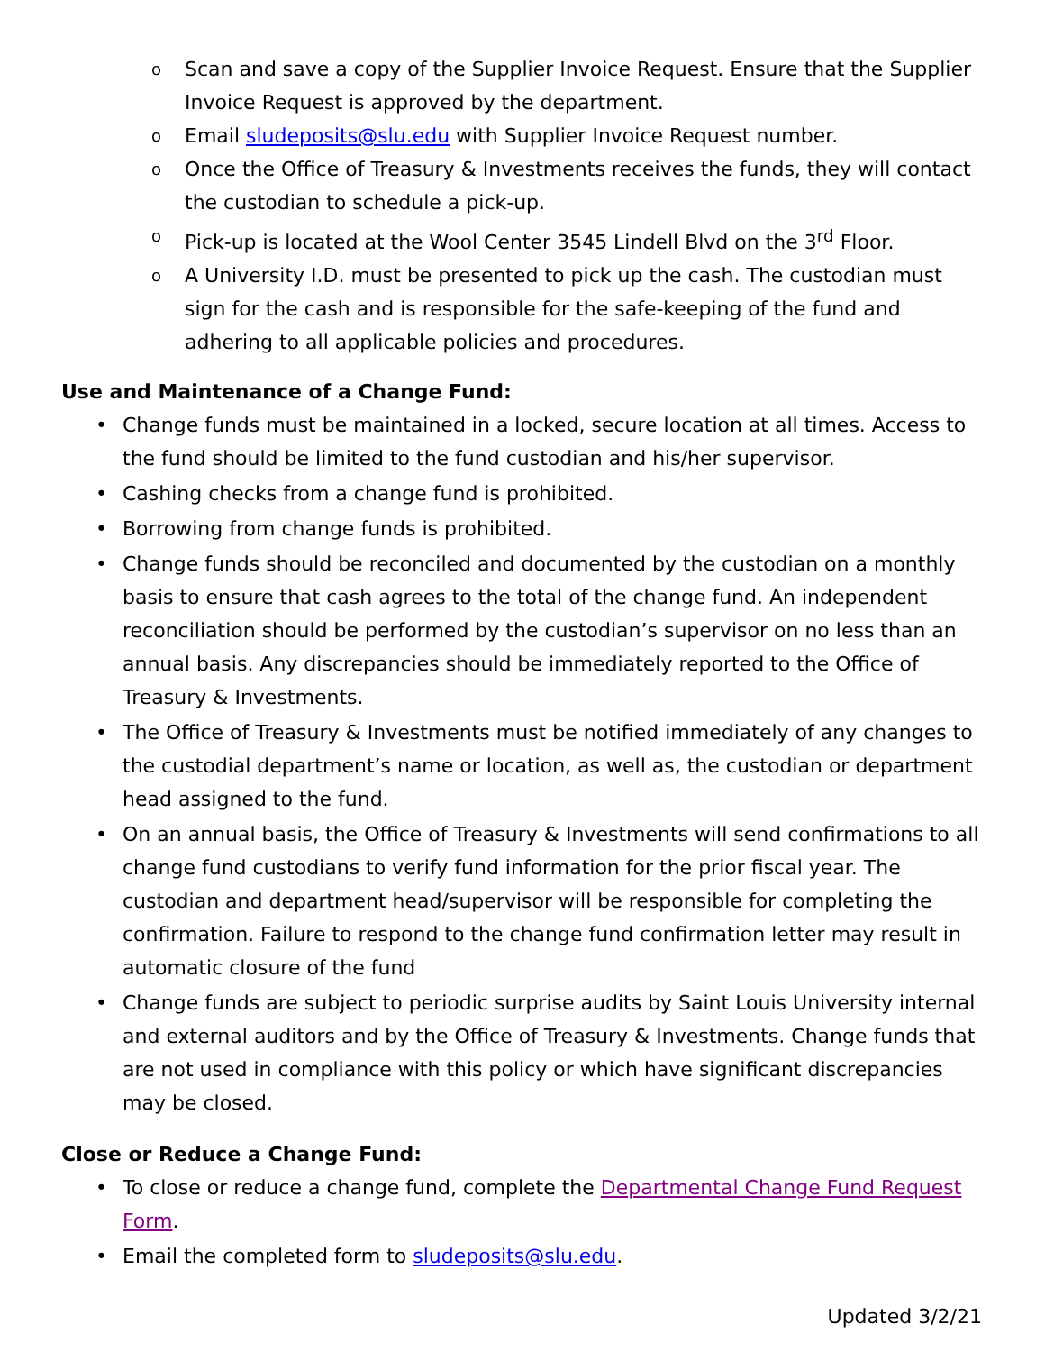o Scan and save a copy of the Supplier Invoice Request. Ensure that the Supplier Invoice Request is approved by the department.
o Email sludeposits@slu.edu with Supplier Invoice Request number.
o Once the Office of Treasury & Investments receives the funds, they will contact the custodian to schedule a pick-up.
o Pick-up is located at the Wool Center 3545 Lindell Blvd on the 3<sup>rd</sup> Floor.
o A University I.D. must be presented to pick up the cash. The custodian must sign for the cash and is responsible for the safe-keeping of the fund and adhering to all applicable policies and procedures.
Use and Maintenance of a Change Fund:
• Change funds must be maintained in a locked, secure location at all times. Access to the fund should be limited to the fund custodian and his/her supervisor.
• Cashing checks from a change fund is prohibited.
• Borrowing from change funds is prohibited.
• Change funds should be reconciled and documented by the custodian on a monthly basis to ensure that cash agrees to the total of the change fund. An independent reconciliation should be performed by the custodian’s supervisor on no less than an annual basis. Any discrepancies should be immediately reported to the Office of Treasury & Investments.
• The Office of Treasury & Investments must be notified immediately of any changes to the custodial department’s name or location, as well as, the custodian or department head assigned to the fund.
• On an annual basis, the Office of Treasury & Investments will send confirmations to all change fund custodians to verify fund information for the prior fiscal year. The custodian and department head/supervisor will be responsible for completing the confirmation. Failure to respond to the change fund confirmation letter may result in automatic closure of the fund
• Change funds are subject to periodic surprise audits by Saint Louis University internal and external auditors and by the Office of Treasury & Investments. Change funds that are not used in compliance with this policy or which have significant discrepancies may be closed.
Close or Reduce a Change Fund:
• To close or reduce a change fund, complete the Departmental Change Fund Request Form.
• Email the completed form to sludeposits@slu.edu.
Updated 3/2/21